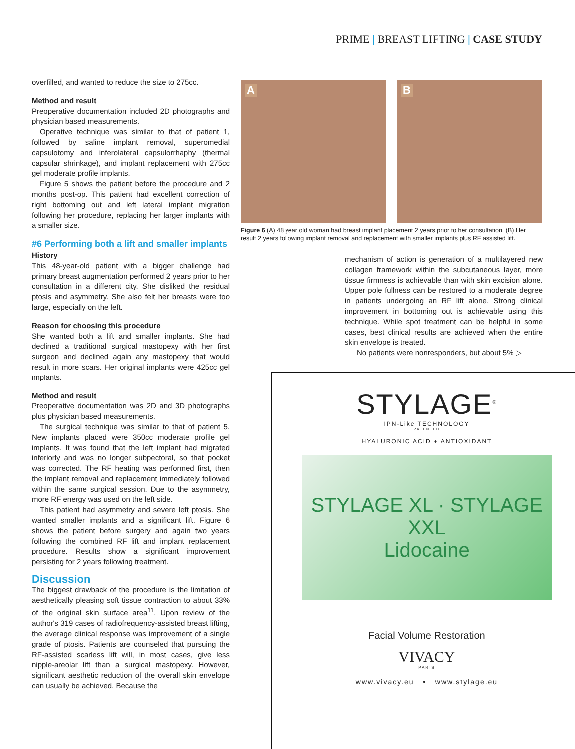PRIME | BREAST LIFTING | CASE STUDY
overfilled, and wanted to reduce the size to 275cc.
Method and result
Preoperative documentation included 2D photographs and physician based measurements.
Operative technique was similar to that of patient 1, followed by saline implant removal, superomedial capsulotomy and inferolateral capsulorrhaphy (thermal capsular shrinkage), and implant replacement with 275cc gel moderate profile implants.
Figure 5 shows the patient before the procedure and 2 months post-op. This patient had excellent correction of right bottoming out and left lateral implant migration following her procedure, replacing her larger implants with a smaller size.
#6 Performing both a lift and smaller implants
History
This 48-year-old patient with a bigger challenge had primary breast augmentation performed 2 years prior to her consultation in a different city. She disliked the residual ptosis and asymmetry. She also felt her breasts were too large, especially on the left.
Reason for choosing this procedure
She wanted both a lift and smaller implants. She had declined a traditional surgical mastopexy with her first surgeon and declined again any mastopexy that would result in more scars. Her original implants were 425cc gel implants.
Method and result
Preoperative documentation was 2D and 3D photographs plus physician based measurements.
The surgical technique was similar to that of patient 5. New implants placed were 350cc moderate profile gel implants. It was found that the left implant had migrated inferiorly and was no longer subpectoral, so that pocket was corrected. The RF heating was performed first, then the implant removal and replacement immediately followed within the same surgical session. Due to the asymmetry, more RF energy was used on the left side.
This patient had asymmetry and severe left ptosis. She wanted smaller implants and a significant lift. Figure 6 shows the patient before surgery and again two years following the combined RF lift and implant replacement procedure. Results show a significant improvement persisting for 2 years following treatment.
Discussion
The biggest drawback of the procedure is the limitation of aesthetically pleasing soft tissue contraction to about 33% of the original skin surface area<sup>11</sup>. Upon review of the author's 319 cases of radiofrequency-assisted breast lifting, the average clinical response was improvement of a single grade of ptosis. Patients are counseled that pursuing the RF-assisted scarless lift will, in most cases, give less nipple-areolar lift than a surgical mastopexy. However, significant aesthetic reduction of the overall skin envelope can usually be achieved. Because the
A
B
Figure 6 (A) 48 year old woman had breast implant placement 2 years prior to her consultation. (B) Her result 2 years following implant removal and replacement with smaller implants plus RF assisted lift.
mechanism of action is generation of a multilayered new collagen framework within the subcutaneous layer, more tissue firmness is achievable than with skin excision alone. Upper pole fullness can be restored to a moderate degree in patients undergoing an RF lift alone. Strong clinical improvement in bottoming out is achievable using this technique. While spot treatment can be helpful in some cases, best clinical results are achieved when the entire skin envelope is treated.
No patients were nonresponders, but about 5% ▷
STYLAGE<sup>®</sup>
IPN-Like TECHNOLOGY
PATENTED
HYALURONIC ACID + ANTIOXIDANT
STYLAGE XL · STYLAGE XXL
Lidocaine
Facial Volume Restoration
VIVACY
PARIS
www.vivacy.eu • www.stylage.eu